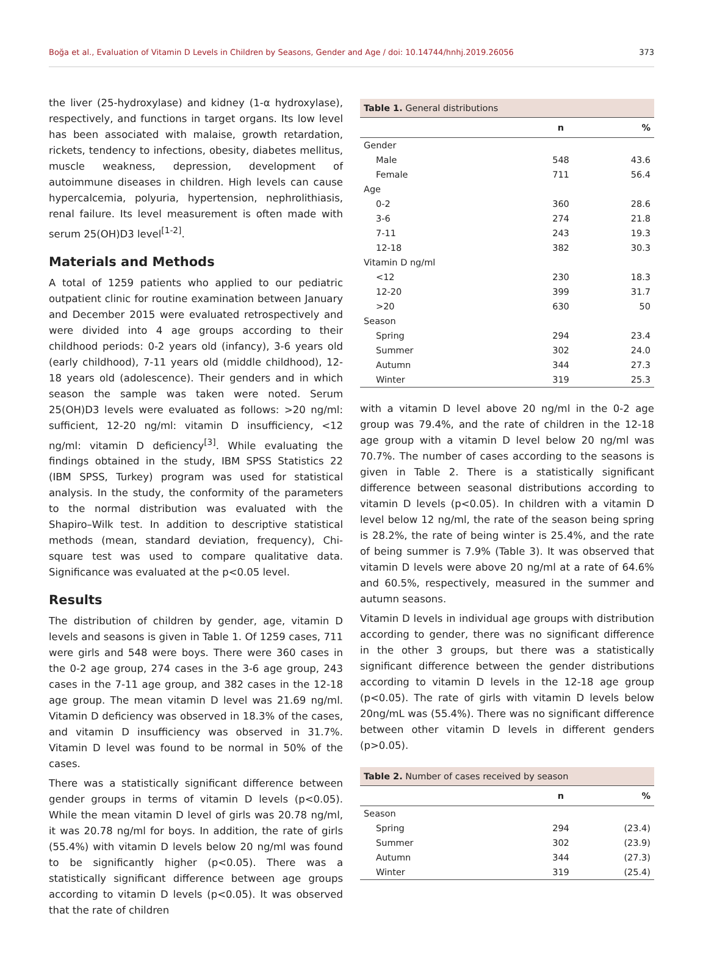Boğa et al., Evaluation of Vitamin D Levels in Children by Seasons, Gender and Age / doi: 10.14744/hnhj.2019.26056 373
the liver (25-hydroxylase) and kidney (1-α hydroxylase), respectively, and functions in target organs. Its low level has been associated with malaise, growth retardation, rickets, tendency to infections, obesity, diabetes mellitus, muscle weakness, depression, development of autoimmune diseases in children. High levels can cause hypercalcemia, polyuria, hypertension, nephrolithiasis, renal failure. Its level measurement is often made with serum 25(OH)D3 level<sup>[1-2]</sup>.
Materials and Methods
A total of 1259 patients who applied to our pediatric outpatient clinic for routine examination between January and December 2015 were evaluated retrospectively and were divided into 4 age groups according to their childhood periods: 0-2 years old (infancy), 3-6 years old (early childhood), 7-11 years old (middle childhood), 12-18 years old (adolescence). Their genders and in which season the sample was taken were noted. Serum 25(OH)D3 levels were evaluated as follows: >20 ng/ml: sufficient, 12-20 ng/ml: vitamin D insufficiency, <12 ng/ml: vitamin D deficiency<sup>[3]</sup>. While evaluating the findings obtained in the study, IBM SPSS Statistics 22 (IBM SPSS, Turkey) program was used for statistical analysis. In the study, the conformity of the parameters to the normal distribution was evaluated with the Shapiro–Wilk test. In addition to descriptive statistical methods (mean, standard deviation, frequency), Chi-square test was used to compare qualitative data. Significance was evaluated at the p<0.05 level.
Results
The distribution of children by gender, age, vitamin D levels and seasons is given in Table 1. Of 1259 cases, 711 were girls and 548 were boys. There were 360 cases in the 0-2 age group, 274 cases in the 3-6 age group, 243 cases in the 7-11 age group, and 382 cases in the 12-18 age group. The mean vitamin D level was 21.69 ng/ml. Vitamin D deficiency was observed in 18.3% of the cases, and vitamin D insufficiency was observed in 31.7%. Vitamin D level was found to be normal in 50% of the cases.
There was a statistically significant difference between gender groups in terms of vitamin D levels (p<0.05). While the mean vitamin D level of girls was 20.78 ng/ml, it was 20.78 ng/ml for boys. In addition, the rate of girls (55.4%) with vitamin D levels below 20 ng/ml was found to be significantly higher (p<0.05). There was a statistically significant difference between age groups according to vitamin D levels (p<0.05). It was observed that the rate of children
Table 1. General distributions
| | n | % |
| --- | --- | --- |
| Gender | | |
| Male | 548 | 43.6 |
| Female | 711 | 56.4 |
| Age | | |
| 0-2 | 360 | 28.6 |
| 3-6 | 274 | 21.8 |
| 7-11 | 243 | 19.3 |
| 12-18 | 382 | 30.3 |
| Vitamin D ng/ml | | |
| <12 | 230 | 18.3 |
| 12-20 | 399 | 31.7 |
| >20 | 630 | 50 |
| Season | | |
| Spring | 294 | 23.4 |
| Summer | 302 | 24.0 |
| Autumn | 344 | 27.3 |
| Winter | 319 | 25.3 |
with a vitamin D level above 20 ng/ml in the 0-2 age group was 79.4%, and the rate of children in the 12-18 age group with a vitamin D level below 20 ng/ml was 70.7%. The number of cases according to the seasons is given in Table 2. There is a statistically significant difference between seasonal distributions according to vitamin D levels (p<0.05). In children with a vitamin D level below 12 ng/ml, the rate of the season being spring is 28.2%, the rate of being winter is 25.4%, and the rate of being summer is 7.9% (Table 3). It was observed that vitamin D levels were above 20 ng/ml at a rate of 64.6% and 60.5%, respectively, measured in the summer and autumn seasons.
Vitamin D levels in individual age groups with distribution according to gender, there was no significant difference in the other 3 groups, but there was a statistically significant difference between the gender distributions according to vitamin D levels in the 12-18 age group (p<0.05). The rate of girls with vitamin D levels below 20ng/mL was (55.4%). There was no significant difference between other vitamin D levels in different genders (p>0.05).
Table 2. Number of cases received by season
| | n | % |
| --- | --- | --- |
| Season | | |
| Spring | 294 | (23.4) |
| Summer | 302 | (23.9) |
| Autumn | 344 | (27.3) |
| Winter | 319 | (25.4) |